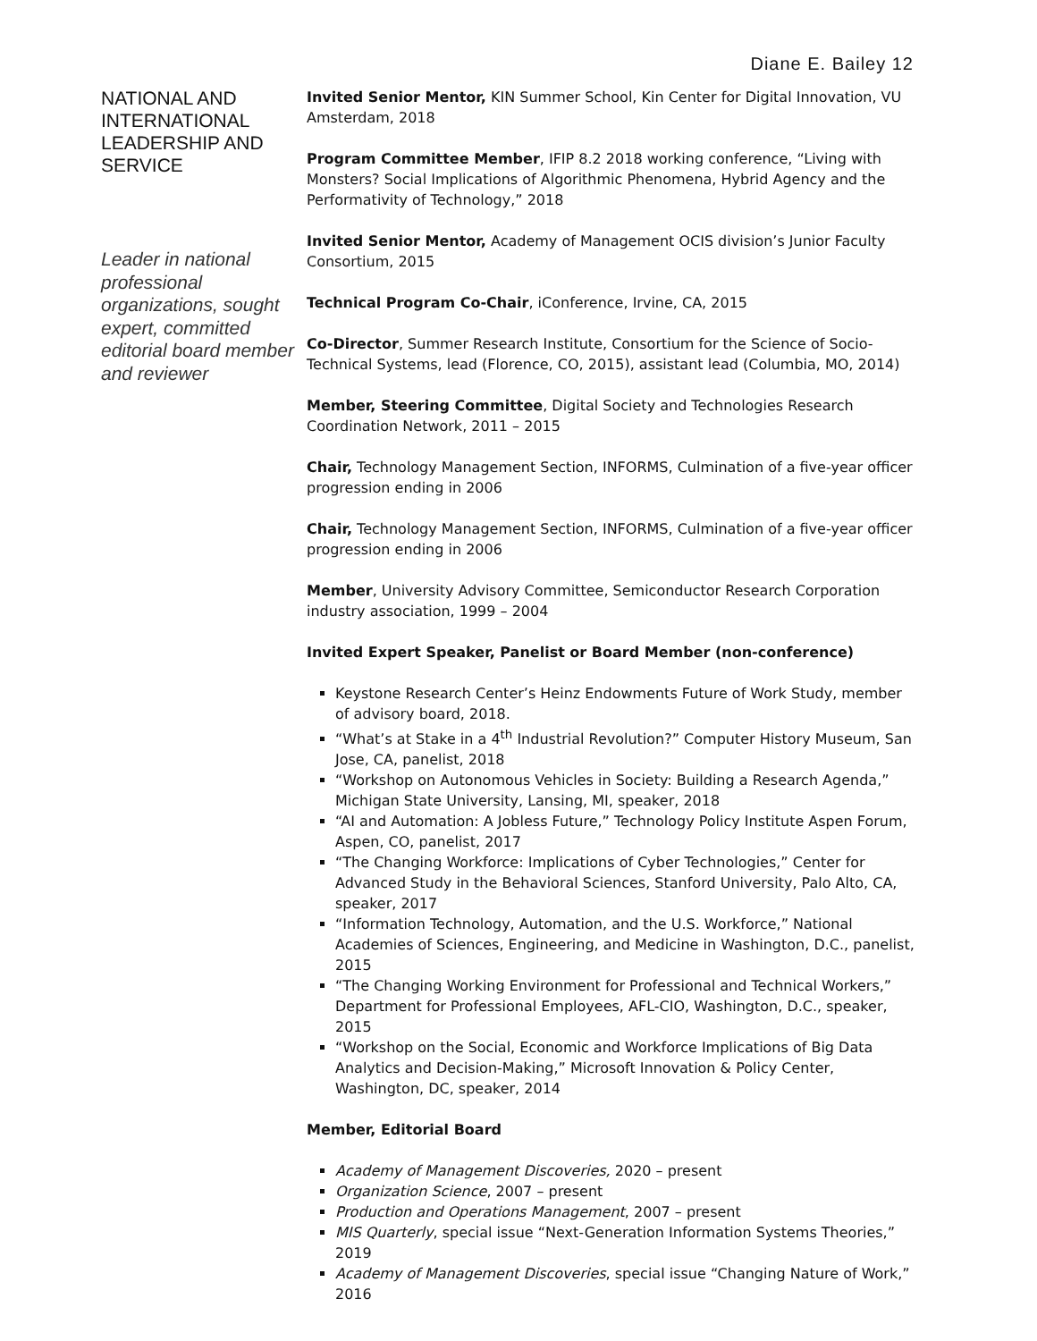Diane E. Bailey 12
NATIONAL AND INTERNATIONAL LEADERSHIP AND SERVICE
Leader in national professional organizations, sought expert, committed editorial board member and reviewer
Invited Senior Mentor, KIN Summer School, Kin Center for Digital Innovation, VU Amsterdam, 2018
Program Committee Member, IFIP 8.2 2018 working conference, “Living with Monsters? Social Implications of Algorithmic Phenomena, Hybrid Agency and the Performativity of Technology,” 2018
Invited Senior Mentor, Academy of Management OCIS division’s Junior Faculty Consortium, 2015
Technical Program Co-Chair, iConference, Irvine, CA, 2015
Co-Director, Summer Research Institute, Consortium for the Science of Socio-Technical Systems, lead (Florence, CO, 2015), assistant lead (Columbia, MO, 2014)
Member, Steering Committee, Digital Society and Technologies Research Coordination Network, 2011 – 2015
Chair, Technology Management Section, INFORMS, Culmination of a five-year officer progression ending in 2006
Chair, Technology Management Section, INFORMS, Culmination of a five-year officer progression ending in 2006
Member, University Advisory Committee, Semiconductor Research Corporation industry association, 1999 – 2004
Invited Expert Speaker, Panelist or Board Member (non-conference)
Keystone Research Center’s Heinz Endowments Future of Work Study, member of advisory board, 2018.
“What’s at Stake in a 4<sup>th</sup> Industrial Revolution?” Computer History Museum, San Jose, CA, panelist, 2018
“Workshop on Autonomous Vehicles in Society: Building a Research Agenda,” Michigan State University, Lansing, MI, speaker, 2018
“AI and Automation: A Jobless Future,” Technology Policy Institute Aspen Forum, Aspen, CO, panelist, 2017
“The Changing Workforce: Implications of Cyber Technologies,” Center for Advanced Study in the Behavioral Sciences, Stanford University, Palo Alto, CA, speaker, 2017
“Information Technology, Automation, and the U.S. Workforce,” National Academies of Sciences, Engineering, and Medicine in Washington, D.C., panelist, 2015
“The Changing Working Environment for Professional and Technical Workers,” Department for Professional Employees, AFL-CIO, Washington, D.C., speaker, 2015
“Workshop on the Social, Economic and Workforce Implications of Big Data Analytics and Decision-Making,” Microsoft Innovation & Policy Center, Washington, DC, speaker, 2014
Member, Editorial Board
Academy of Management Discoveries, 2020 – present
Organization Science, 2007 – present
Production and Operations Management, 2007 – present
MIS Quarterly, special issue “Next-Generation Information Systems Theories,” 2019
Academy of Management Discoveries, special issue “Changing Nature of Work,” 2016